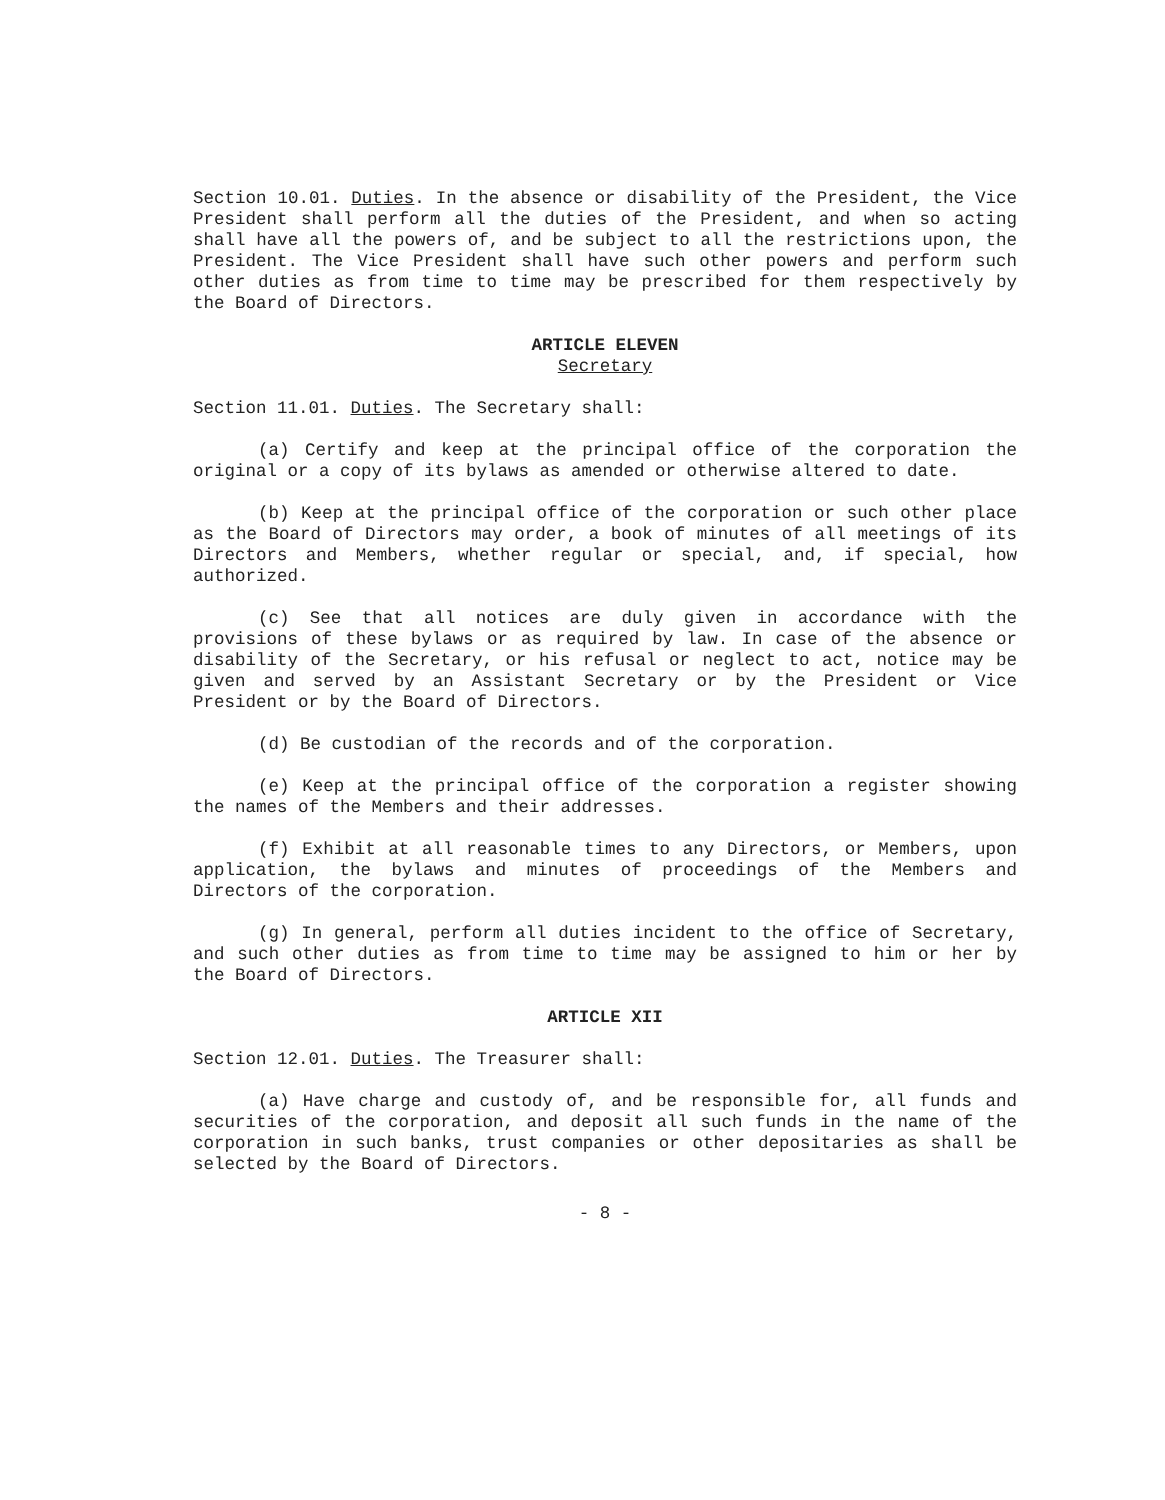Section 10.01. Duties. In the absence or disability of the President, the Vice President shall perform all the duties of the President, and when so acting shall have all the powers of, and be subject to all the restrictions upon, the President. The Vice President shall have such other powers and perform such other duties as from time to time may be prescribed for them respectively by the Board of Directors.
ARTICLE ELEVEN
Secretary
Section 11.01. Duties. The Secretary shall:
(a) Certify and keep at the principal office of the corporation the original or a copy of its bylaws as amended or otherwise altered to date.
(b) Keep at the principal office of the corporation or such other place as the Board of Directors may order, a book of minutes of all meetings of its Directors and Members, whether regular or special, and, if special, how authorized.
(c) See that all notices are duly given in accordance with the provisions of these bylaws or as required by law. In case of the absence or disability of the Secretary, or his refusal or neglect to act, notice may be given and served by an Assistant Secretary or by the President or Vice President or by the Board of Directors.
(d) Be custodian of the records and of the corporation.
(e) Keep at the principal office of the corporation a register showing the names of the Members and their addresses.
(f) Exhibit at all reasonable times to any Directors, or Members, upon application, the bylaws and minutes of proceedings of the Members and Directors of the corporation.
(g) In general, perform all duties incident to the office of Secretary, and such other duties as from time to time may be assigned to him or her by the Board of Directors.
ARTICLE XII
Section 12.01. Duties. The Treasurer shall:
(a) Have charge and custody of, and be responsible for, all funds and securities of the corporation, and deposit all such funds in the name of the corporation in such banks, trust companies or other depositaries as shall be selected by the Board of Directors.
- 8 -